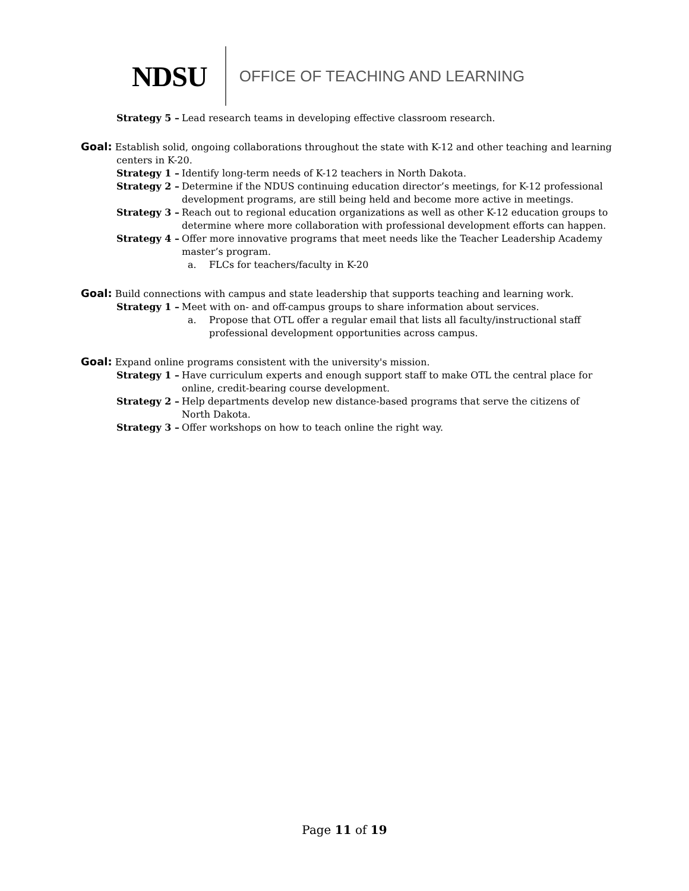NDSU OFFICE OF TEACHING AND LEARNING
Strategy 5 – Lead research teams in developing effective classroom research.
Goal: Establish solid, ongoing collaborations throughout the state with K-12 and other teaching and learning
centers in K-20.
Strategy 1 – Identify long-term needs of K-12 teachers in North Dakota.
Strategy 2 – Determine if the NDUS continuing education director’s meetings, for K-12 professional development programs, are still being held and become more active in meetings.
Strategy 3 – Reach out to regional education organizations as well as other K-12 education groups to determine where more collaboration with professional development efforts can happen.
Strategy 4 – Offer more innovative programs that meet needs like the Teacher Leadership Academy master’s program.
a. FLCs for teachers/faculty in K-20
Goal: Build connections with campus and state leadership that supports teaching and learning work.
Strategy 1 – Meet with on- and off-campus groups to share information about services.
a. Propose that OTL offer a regular email that lists all faculty/instructional staff professional development opportunities across campus.
Goal: Expand online programs consistent with the university's mission.
Strategy 1 – Have curriculum experts and enough support staff to make OTL the central place for online, credit-bearing course development.
Strategy 2 – Help departments develop new distance-based programs that serve the citizens of North Dakota.
Strategy 3 – Offer workshops on how to teach online the right way.
Page 11 of 19